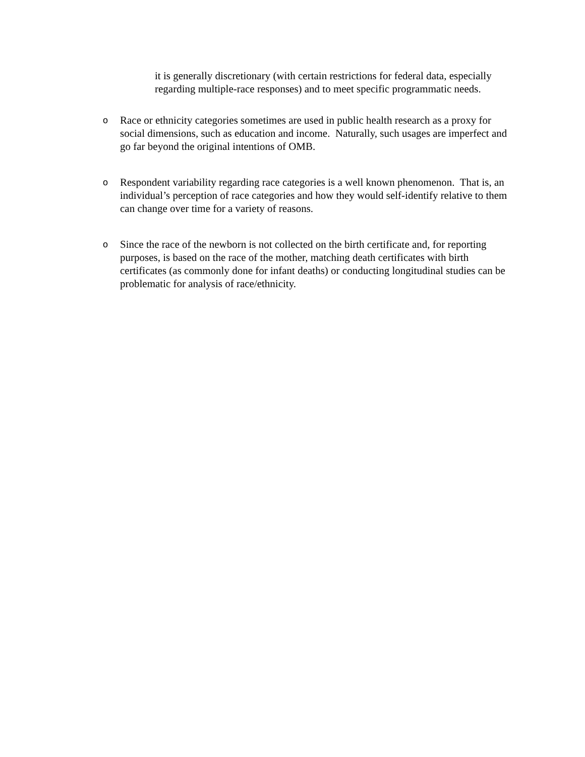it is generally discretionary (with certain restrictions for federal data, especially regarding multiple-race responses) and to meet specific programmatic needs.
o Race or ethnicity categories sometimes are used in public health research as a proxy for social dimensions, such as education and income. Naturally, such usages are imperfect and go far beyond the original intentions of OMB.
o Respondent variability regarding race categories is a well known phenomenon. That is, an individual’s perception of race categories and how they would self-identify relative to them can change over time for a variety of reasons.
o Since the race of the newborn is not collected on the birth certificate and, for reporting purposes, is based on the race of the mother, matching death certificates with birth certificates (as commonly done for infant deaths) or conducting longitudinal studies can be problematic for analysis of race/ethnicity.